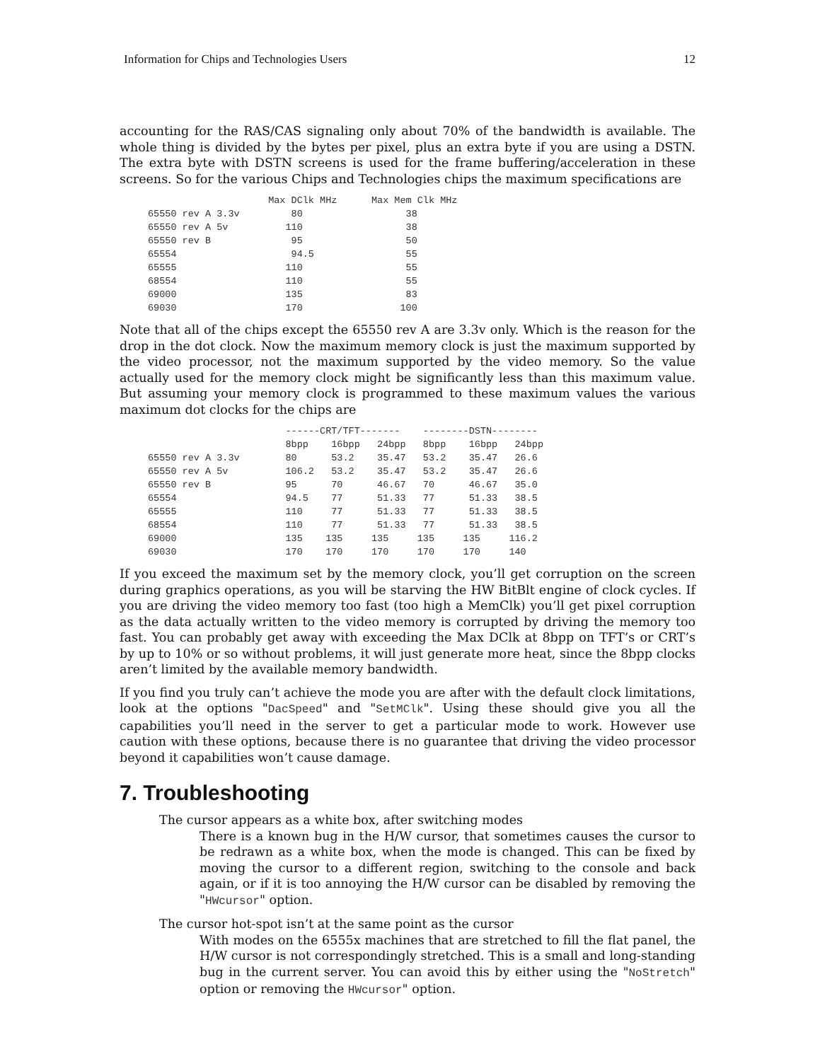Information for Chips and Technologies Users 12
accounting for the RAS/CAS signaling only about 70% of the bandwidth is available. The whole thing is divided by the bytes per pixel, plus an extra byte if you are using a DSTN. The extra byte with DSTN screens is used for the frame buffering/acceleration in these screens. So for the various Chips and Technologies chips the maximum specifications are
                     Max DClk MHz      Max Mem Clk MHz
65550 rev A 3.3v         80                  38
65550 rev A 5v          110                  38
65550 rev B              95                  50
65554                    94.5                55
65555                   110                  55
68554                   110                  55
69000                   135                  83
69030                   170                 100
Note that all of the chips except the 65550 rev A are 3.3v only. Which is the reason for the drop in the dot clock. Now the maximum memory clock is just the maximum supported by the video processor, not the maximum supported by the video memory. So the value actually used for the memory clock might be significantly less than this maximum value. But assuming your memory clock is programmed to these maximum values the various maximum dot clocks for the chips are
                        ------CRT/TFT-------    --------DSTN--------
                        8bpp    16bpp   24bpp   8bpp    16bpp   24bpp
65550 rev A 3.3v        80      53.2    35.47   53.2    35.47   26.6
65550 rev A 5v          106.2   53.2    35.47   53.2    35.47   26.6
65550 rev B             95      70      46.67   70      46.67   35.0
65554                   94.5    77      51.33   77      51.33   38.5
65555                   110     77      51.33   77      51.33   38.5
68554                   110     77      51.33   77      51.33   38.5
69000                   135    135     135     135     135     116.2
69030                   170    170     170     170     170     140
If you exceed the maximum set by the memory clock, you’ll get corruption on the screen during graphics operations, as you will be starving the HW BitBlt engine of clock cycles. If you are driving the video memory too fast (too high a MemClk) you’ll get pixel corruption as the data actually written to the video memory is corrupted by driving the memory too fast. You can probably get away with exceeding the Max DClk at 8bpp on TFT’s or CRT’s by up to 10% or so without problems, it will just generate more heat, since the 8bpp clocks aren’t limited by the available memory bandwidth.
If you find you truly can’t achieve the mode you are after with the default clock limitations, look at the options "DacSpeed" and "SetMClk". Using these should give you all the capabilities you’ll need in the server to get a particular mode to work. However use caution with these options, because there is no guarantee that driving the video processor beyond it capabilities won’t cause damage.
7. Troubleshooting
The cursor appears as a white box, after switching modes
There is a known bug in the H/W cursor, that sometimes causes the cursor to be redrawn as a white box, when the mode is changed. This can be fixed by moving the cursor to a different region, switching to the console and back again, or if it is too annoying the H/W cursor can be disabled by removing the "HWcursor" option.
The cursor hot-spot isn’t at the same point as the cursor
With modes on the 6555x machines that are stretched to fill the flat panel, the H/W cursor is not correspondingly stretched. This is a small and long-standing bug in the current server. You can avoid this by either using the "NoStretch" option or removing the HWcursor" option.